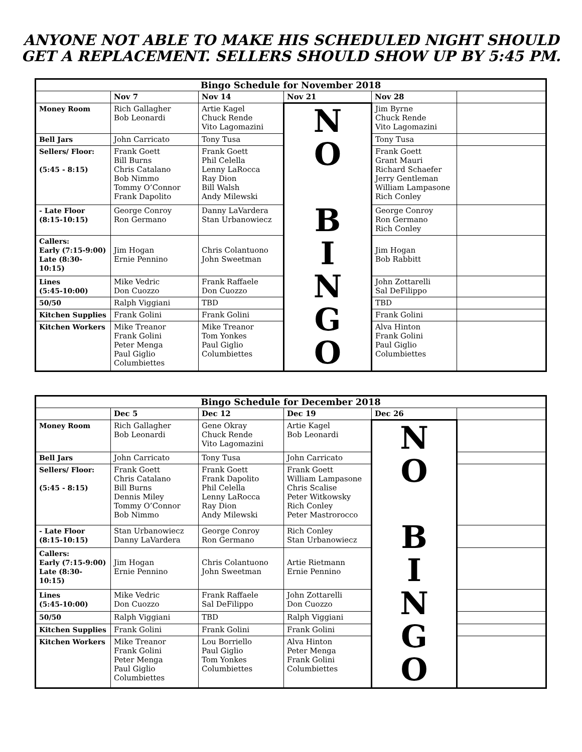ANYONE NOT ABLE TO MAKE HIS SCHEDULED NIGHT SHOULD
GET A REPLACEMENT. SELLERS SHOULD SHOW UP BY 5:45 PM.
| Bingo Schedule for November 2018 | | | | | |
| --- | --- | --- | --- | --- | --- |
| | Nov 7 | Nov 14 | Nov 21 | Nov 28 | |
| Money Room | Rich Gallagher Bob Leonardi | Artie Kagel Chuck Rende Vito Lagomazini | N O B I N G O | Jim Byrne Chuck Rende Vito Lagomazini | |
| Bell Jars | John Carricato | Tony Tusa | | Tony Tusa | |
| Sellers/ Floor: (5:45 - 8:15) | Frank Goett Bill Burns Chris Catalano Bob Nimmo Tommy O’Connor Frank Dapolito | Frank Goett Phil Celella Lenny LaRocca Ray Dion Bill Walsh Andy Milewski | | Frank Goett Grant Mauri Richard Schaefer Jerry Gentleman William Lampasone Rich Conley | |
| - Late Floor (8:15-10:15) | George Conroy Ron Germano | Danny LaVardera Stan Urbanowiecz | | George Conroy Ron Germano Rich Conley | |
| Callers: Early (7:15-9:00) Late (8:30-10:15) | Jim Hogan Ernie Pennino | Chris Colantuono John Sweetman | | Jim Hogan Bob Rabbitt | |
| Lines (5:45-10:00) | Mike Vedric Don Cuozzo | Frank Raffaele Don Cuozzo | | John Zottarelli Sal DeFilippo | |
| 50/50 | Ralph Viggiani | TBD | | TBD | |
| Kitchen Supplies | Frank Golini | Frank Golini | | Frank Golini | |
| Kitchen Workers | Mike Treanor Frank Golini Peter Menga Paul Giglio Columbiettes | Mike Treanor Tom Yonkes Paul Giglio Columbiettes | | Alva Hinton Frank Golini Paul Giglio Columbiettes | |
| Bingo Schedule for December 2018 | | | | | |
| --- | --- | --- | --- | --- | --- |
| | Dec 5 | Dec 12 | Dec 19 | Dec 26 | |
| Money Room | Rich Gallagher Bob Leonardi | Gene Okray Chuck Rende Vito Lagomazini | Artie Kagel Bob Leonardi | N O B I N G O | |
| Bell Jars | John Carricato | Tony Tusa | John Carricato | | |
| Sellers/ Floor: (5:45 - 8:15) | Frank Goett Chris Catalano Bill Burns Dennis Miley Tommy O’Connor Bob Nimmo | Frank Goett Frank Dapolito Phil Celella Lenny LaRocca Ray Dion Andy Milewski | Frank Goett William Lampasone Chris Scalise Peter Witkowsky Rich Conley Peter Mastrorocco | | |
| - Late Floor (8:15-10:15) | Stan Urbanowiecz Danny LaVardera | George Conroy Ron Germano | Rich Conley Stan Urbanowiecz | | |
| Callers: Early (7:15-9:00) Late (8:30-10:15) | Jim Hogan Ernie Pennino | Chris Colantuono John Sweetman | Artie Rietmann Ernie Pennino | | |
| Lines (5:45-10:00) | Mike Vedric Don Cuozzo | Frank Raffaele Sal DeFilippo | John Zottarelli Don Cuozzo | | |
| 50/50 | Ralph Viggiani | TBD | Ralph Viggiani | | |
| Kitchen Supplies | Frank Golini | Frank Golini | Frank Golini | | |
| Kitchen Workers | Mike Treanor Frank Golini Peter Menga Paul Giglio Columbiettes | Lou Borriello Paul Giglio Tom Yonkes Columbiettes | Alva Hinton Peter Menga Frank Golini Columbiettes | | |